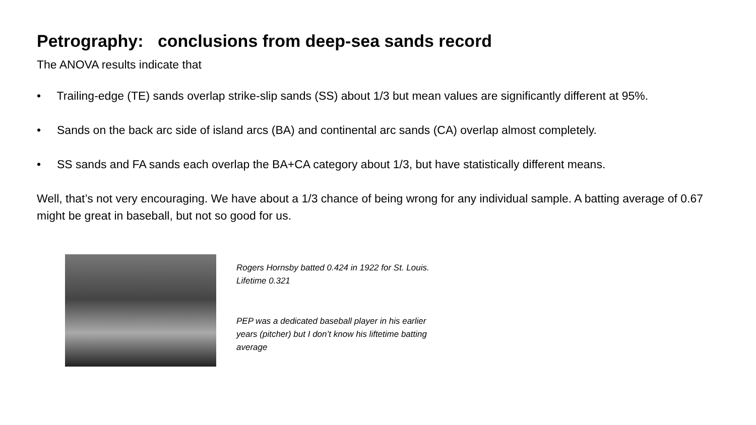Petrography: conclusions from deep-sea sands record
The ANOVA results indicate that
• Trailing-edge (TE) sands overlap strike-slip sands (SS) about 1/3 but mean values are significantly different at 95%.
• Sands on the back arc side of island arcs (BA) and continental arc sands (CA) overlap almost completely.
• SS sands and FA sands each overlap the BA+CA category about 1/3, but have statistically different means.
Well, that’s not very encouraging. We have about a 1/3 chance of being wrong for any individual sample. A batting average of 0.67 might be great in baseball, but not so good for us.
Rogers Hornsby batted 0.424 in 1922 for St. Louis. Lifetime 0.321
PEP was a dedicated baseball player in his earlier years (pitcher) but I don’t know his liftetime batting average